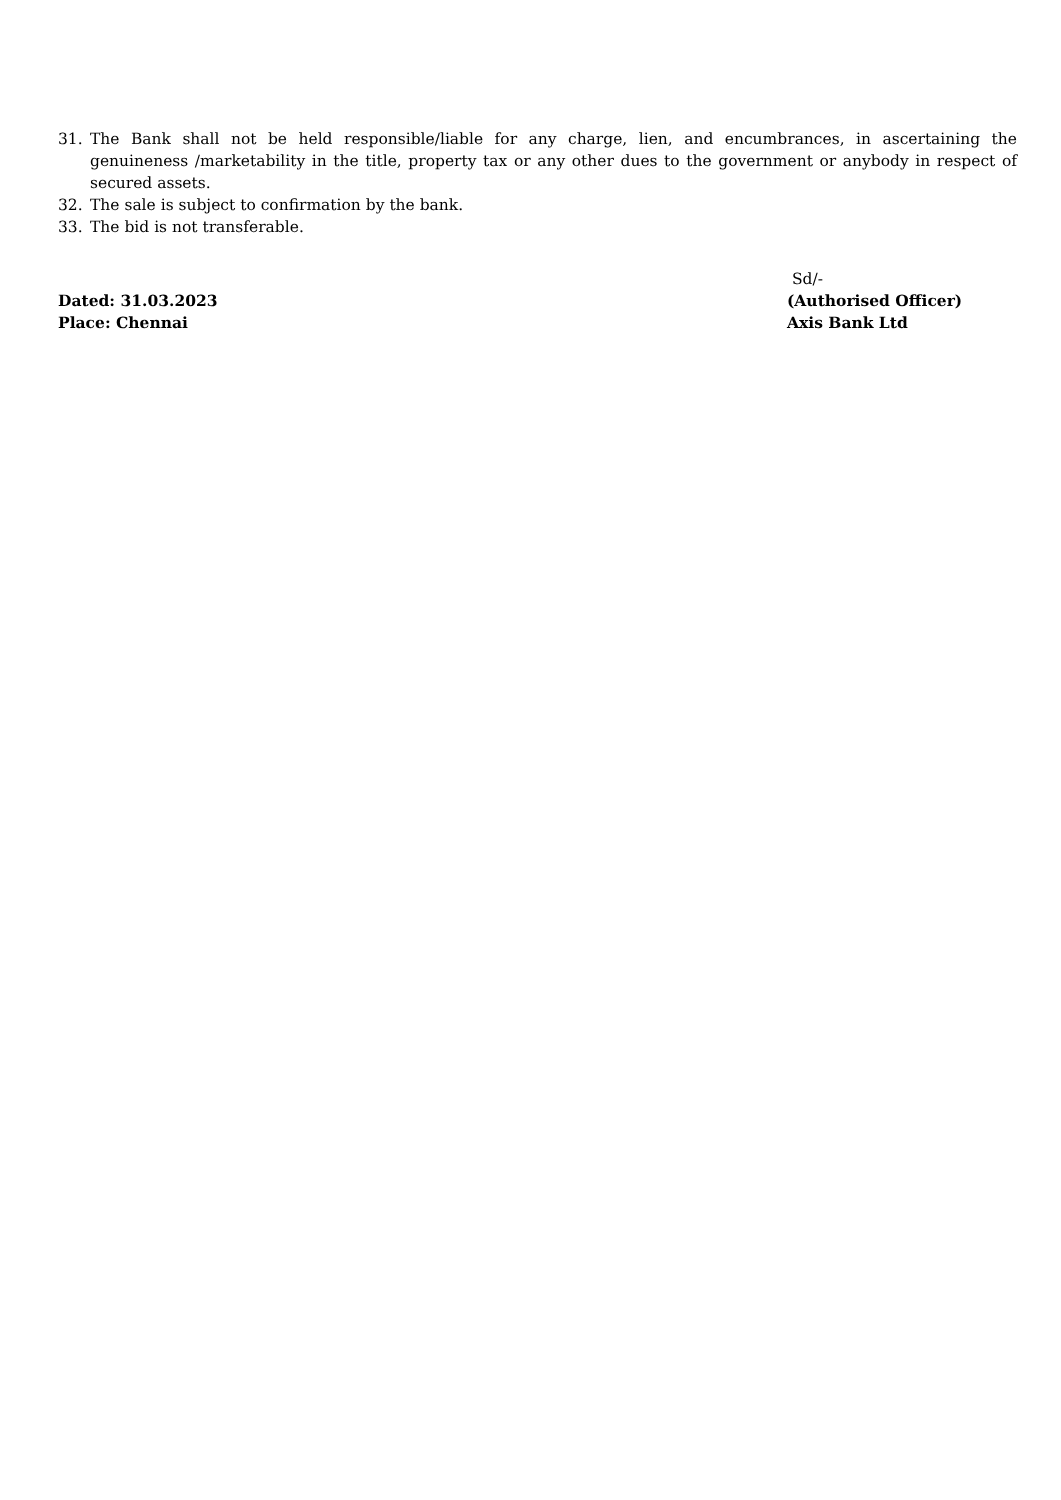31. The Bank shall not be held responsible/liable for any charge, lien, and encumbrances, in ascertaining the genuineness /marketability in the title, property tax or any other dues to the government or anybody in respect of secured assets.
32. The sale is subject to confirmation by the bank.
33. The bid is not transferable.
Dated: 31.03.2023
Place: Chennai
Sd/-
(Authorised Officer)
Axis Bank Ltd